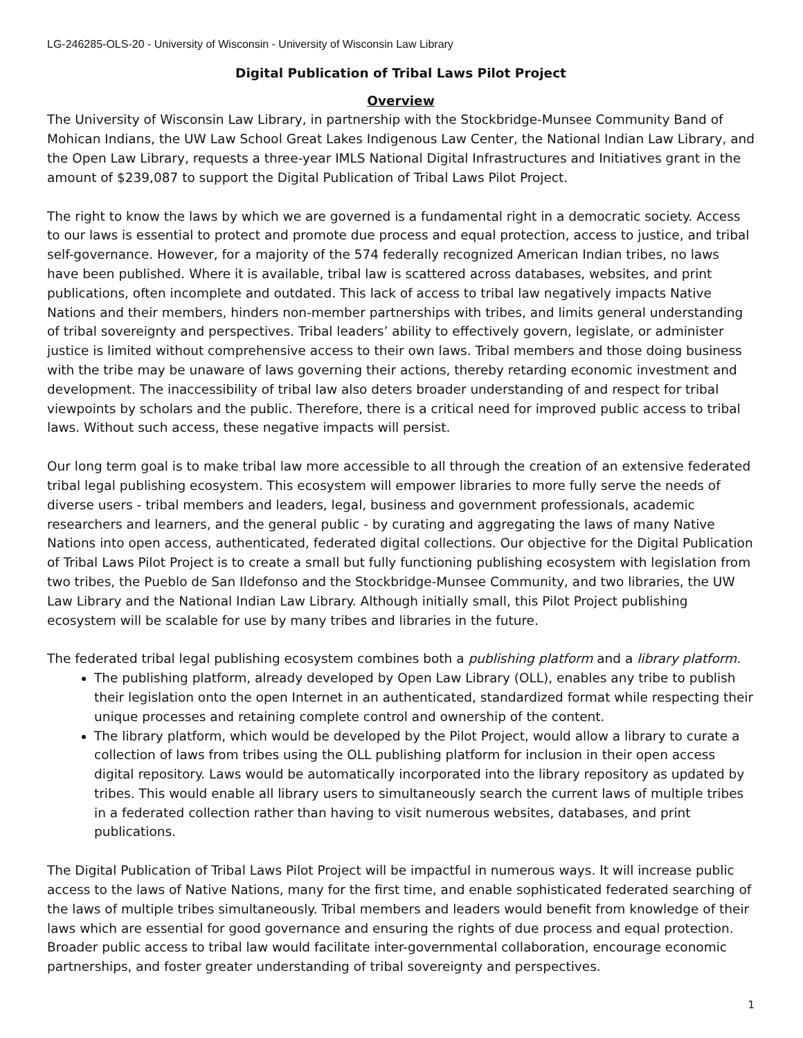LG-246285-OLS-20 - University of Wisconsin - University of Wisconsin Law Library
Digital Publication of Tribal Laws Pilot Project
Overview
The University of Wisconsin Law Library, in partnership with the Stockbridge-Munsee Community Band of Mohican Indians, the UW Law School Great Lakes Indigenous Law Center, the National Indian Law Library, and the Open Law Library, requests a three-year IMLS National Digital Infrastructures and Initiatives grant in the amount of $239,087 to support the Digital Publication of Tribal Laws Pilot Project.
The right to know the laws by which we are governed is a fundamental right in a democratic society. Access to our laws is essential to protect and promote due process and equal protection, access to justice, and tribal self-governance. However, for a majority of the 574 federally recognized American Indian tribes, no laws have been published. Where it is available, tribal law is scattered across databases, websites, and print publications, often incomplete and outdated. This lack of access to tribal law negatively impacts Native Nations and their members, hinders non-member partnerships with tribes, and limits general understanding of tribal sovereignty and perspectives. Tribal leaders’ ability to effectively govern, legislate, or administer justice is limited without comprehensive access to their own laws. Tribal members and those doing business with the tribe may be unaware of laws governing their actions, thereby retarding economic investment and development. The inaccessibility of tribal law also deters broader understanding of and respect for tribal viewpoints by scholars and the public. Therefore, there is a critical need for improved public access to tribal laws. Without such access, these negative impacts will persist.
Our long term goal is to make tribal law more accessible to all through the creation of an extensive federated tribal legal publishing ecosystem. This ecosystem will empower libraries to more fully serve the needs of diverse users - tribal members and leaders, legal, business and government professionals, academic researchers and learners, and the general public - by curating and aggregating the laws of many Native Nations into open access, authenticated, federated digital collections. Our objective for the Digital Publication of Tribal Laws Pilot Project is to create a small but fully functioning publishing ecosystem with legislation from two tribes, the Pueblo de San Ildefonso and the Stockbridge-Munsee Community, and two libraries, the UW Law Library and the National Indian Law Library. Although initially small, this Pilot Project publishing ecosystem will be scalable for use by many tribes and libraries in the future.
The federated tribal legal publishing ecosystem combines both a publishing platform and a library platform.
The publishing platform, already developed by Open Law Library (OLL), enables any tribe to publish their legislation onto the open Internet in an authenticated, standardized format while respecting their unique processes and retaining complete control and ownership of the content.
The library platform, which would be developed by the Pilot Project, would allow a library to curate a collection of laws from tribes using the OLL publishing platform for inclusion in their open access digital repository. Laws would be automatically incorporated into the library repository as updated by tribes. This would enable all library users to simultaneously search the current laws of multiple tribes in a federated collection rather than having to visit numerous websites, databases, and print publications.
The Digital Publication of Tribal Laws Pilot Project will be impactful in numerous ways. It will increase public access to the laws of Native Nations, many for the first time, and enable sophisticated federated searching of the laws of multiple tribes simultaneously. Tribal members and leaders would benefit from knowledge of their laws which are essential for good governance and ensuring the rights of due process and equal protection. Broader public access to tribal law would facilitate inter-governmental collaboration, encourage economic partnerships, and foster greater understanding of tribal sovereignty and perspectives.
1